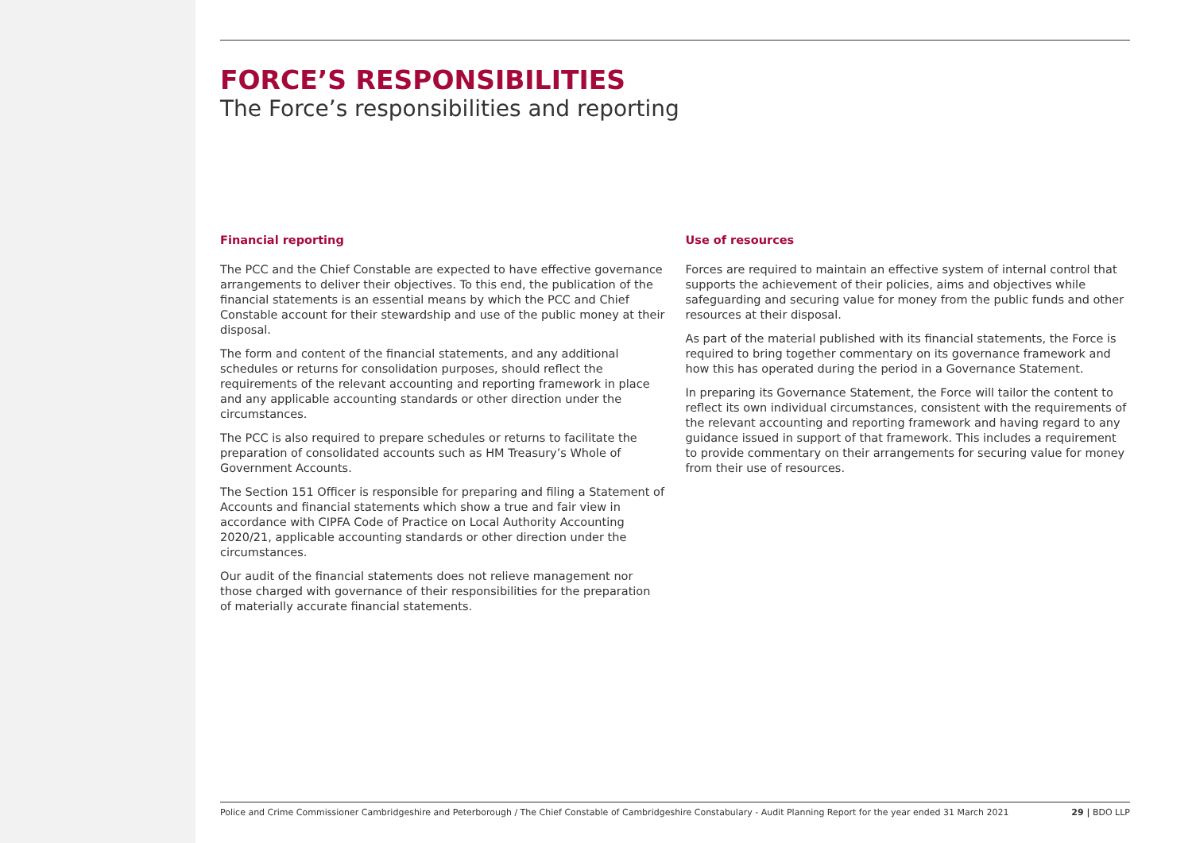FORCE’S RESPONSIBILITIES
The Force’s responsibilities and reporting
Financial reporting
The PCC and the Chief Constable are expected to have effective governance arrangements to deliver their objectives. To this end, the publication of the financial statements is an essential means by which the PCC and Chief Constable account for their stewardship and use of the public money at their disposal.
The form and content of the financial statements, and any additional schedules or returns for consolidation purposes, should reflect the requirements of the relevant accounting and reporting framework in place and any applicable accounting standards or other direction under the circumstances.
The PCC is also required to prepare schedules or returns to facilitate the preparation of consolidated accounts such as HM Treasury’s Whole of Government Accounts.
The Section 151 Officer is responsible for preparing and filing a Statement of Accounts and financial statements which show a true and fair view in accordance with CIPFA Code of Practice on Local Authority Accounting 2020/21, applicable accounting standards or other direction under the circumstances.
Our audit of the financial statements does not relieve management nor those charged with governance of their responsibilities for the preparation of materially accurate financial statements.
Use of resources
Forces are required to maintain an effective system of internal control that supports the achievement of their policies, aims and objectives while safeguarding and securing value for money from the public funds and other resources at their disposal.
As part of the material published with its financial statements, the Force is required to bring together commentary on its governance framework and how this has operated during the period in a Governance Statement.
In preparing its Governance Statement, the Force will tailor the content to reflect its own individual circumstances, consistent with the requirements of the relevant accounting and reporting framework and having regard to any guidance issued in support of that framework. This includes a requirement to provide commentary on their arrangements for securing value for money from their use of resources.
Police and Crime Commissioner Cambridgeshire and Peterborough / The Chief Constable of Cambridgeshire Constabulary - Audit Planning Report for the year ended 31 March 2021 29 | BDO LLP